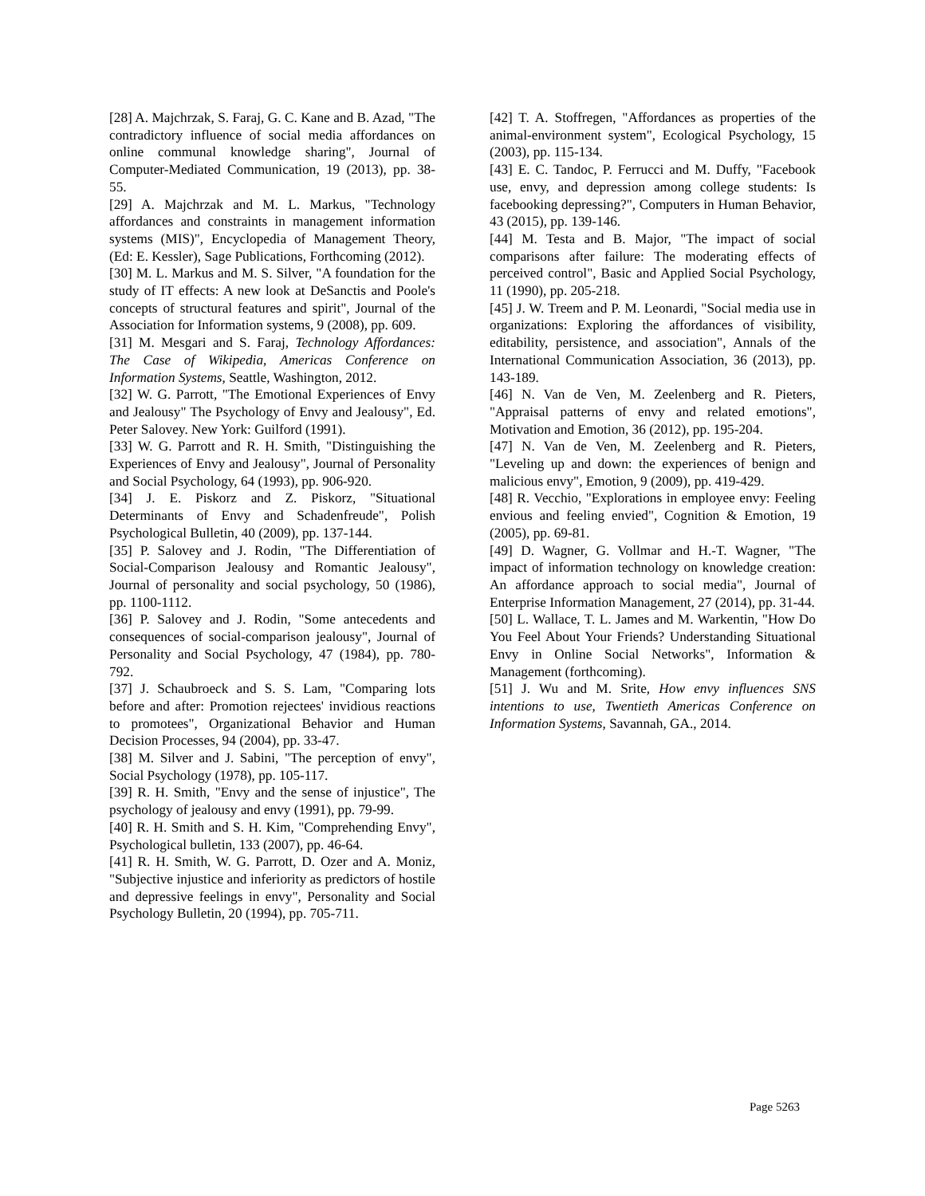[28] A. Majchrzak, S. Faraj, G. C. Kane and B. Azad, "The contradictory influence of social media affordances on online communal knowledge sharing", Journal of Computer-Mediated Communication, 19 (2013), pp. 38-55.
[29] A. Majchrzak and M. L. Markus, "Technology affordances and constraints in management information systems (MIS)", Encyclopedia of Management Theory,(Ed: E. Kessler), Sage Publications, Forthcoming (2012).
[30] M. L. Markus and M. S. Silver, "A foundation for the study of IT effects: A new look at DeSanctis and Poole's concepts of structural features and spirit", Journal of the Association for Information systems, 9 (2008), pp. 609.
[31] M. Mesgari and S. Faraj, Technology Affordances: The Case of Wikipedia, Americas Conference on Information Systems, Seattle, Washington, 2012.
[32] W. G. Parrott, "The Emotional Experiences of Envy and Jealousy" The Psychology of Envy and Jealousy", Ed. Peter Salovey. New York: Guilford (1991).
[33] W. G. Parrott and R. H. Smith, "Distinguishing the Experiences of Envy and Jealousy", Journal of Personality and Social Psychology, 64 (1993), pp. 906-920.
[34] J. E. Piskorz and Z. Piskorz, "Situational Determinants of Envy and Schadenfreude", Polish Psychological Bulletin, 40 (2009), pp. 137-144.
[35] P. Salovey and J. Rodin, "The Differentiation of Social-Comparison Jealousy and Romantic Jealousy", Journal of personality and social psychology, 50 (1986), pp. 1100-1112.
[36] P. Salovey and J. Rodin, "Some antecedents and consequences of social-comparison jealousy", Journal of Personality and Social Psychology, 47 (1984), pp. 780-792.
[37] J. Schaubroeck and S. S. Lam, "Comparing lots before and after: Promotion rejectees' invidious reactions to promotees", Organizational Behavior and Human Decision Processes, 94 (2004), pp. 33-47.
[38] M. Silver and J. Sabini, "The perception of envy", Social Psychology (1978), pp. 105-117.
[39] R. H. Smith, "Envy and the sense of injustice", The psychology of jealousy and envy (1991), pp. 79-99.
[40] R. H. Smith and S. H. Kim, "Comprehending Envy", Psychological bulletin, 133 (2007), pp. 46-64.
[41] R. H. Smith, W. G. Parrott, D. Ozer and A. Moniz, "Subjective injustice and inferiority as predictors of hostile and depressive feelings in envy", Personality and Social Psychology Bulletin, 20 (1994), pp. 705-711.
[42] T. A. Stoffregen, "Affordances as properties of the animal-environment system", Ecological Psychology, 15 (2003), pp. 115-134.
[43] E. C. Tandoc, P. Ferrucci and M. Duffy, "Facebook use, envy, and depression among college students: Is facebooking depressing?", Computers in Human Behavior, 43 (2015), pp. 139-146.
[44] M. Testa and B. Major, "The impact of social comparisons after failure: The moderating effects of perceived control", Basic and Applied Social Psychology, 11 (1990), pp. 205-218.
[45] J. W. Treem and P. M. Leonardi, "Social media use in organizations: Exploring the affordances of visibility, editability, persistence, and association", Annals of the International Communication Association, 36 (2013), pp. 143-189.
[46] N. Van de Ven, M. Zeelenberg and R. Pieters, "Appraisal patterns of envy and related emotions", Motivation and Emotion, 36 (2012), pp. 195-204.
[47] N. Van de Ven, M. Zeelenberg and R. Pieters, "Leveling up and down: the experiences of benign and malicious envy", Emotion, 9 (2009), pp. 419-429.
[48] R. Vecchio, "Explorations in employee envy: Feeling envious and feeling envied", Cognition & Emotion, 19 (2005), pp. 69-81.
[49] D. Wagner, G. Vollmar and H.-T. Wagner, "The impact of information technology on knowledge creation: An affordance approach to social media", Journal of Enterprise Information Management, 27 (2014), pp. 31-44.
[50] L. Wallace, T. L. James and M. Warkentin, "How Do You Feel About Your Friends? Understanding Situational Envy in Online Social Networks", Information & Management (forthcoming).
[51] J. Wu and M. Srite, How envy influences SNS intentions to use, Twentieth Americas Conference on Information Systems, Savannah, GA., 2014.
Page 5263